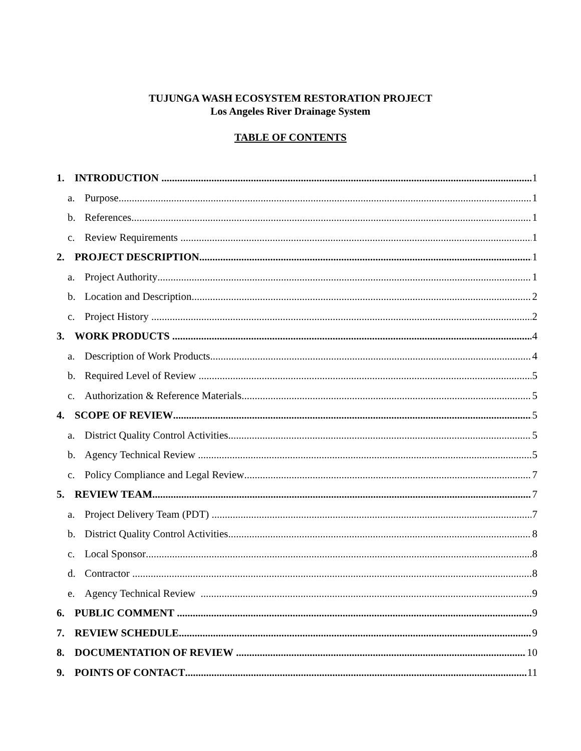TUJUNGA WASH ECOSYSTEM RESTORATION PROJECT
Los Angeles River Drainage System
TABLE OF CONTENTS
1. INTRODUCTION 1
a. Purpose 1
b. References 1
c. Review Requirements 1
2. PROJECT DESCRIPTION 1
a. Project Authority 1
b. Location and Description 2
c. Project History 2
3. WORK PRODUCTS 4
a. Description of Work Products 4
b. Required Level of Review 5
c. Authorization & Reference Materials 5
4. SCOPE OF REVIEW 5
a. District Quality Control Activities 5
b. Agency Technical Review 5
c. Policy Compliance and Legal Review 7
5. REVIEW TEAM 7
a. Project Delivery Team (PDT) 7
b. District Quality Control Activities 8
c. Local Sponsor 8
d. Contractor 8
e. Agency Technical Review 9
6. PUBLIC COMMENT 9
7. REVIEW SCHEDULE 9
8. DOCUMENTATION OF REVIEW 10
9. POINTS OF CONTACT 11